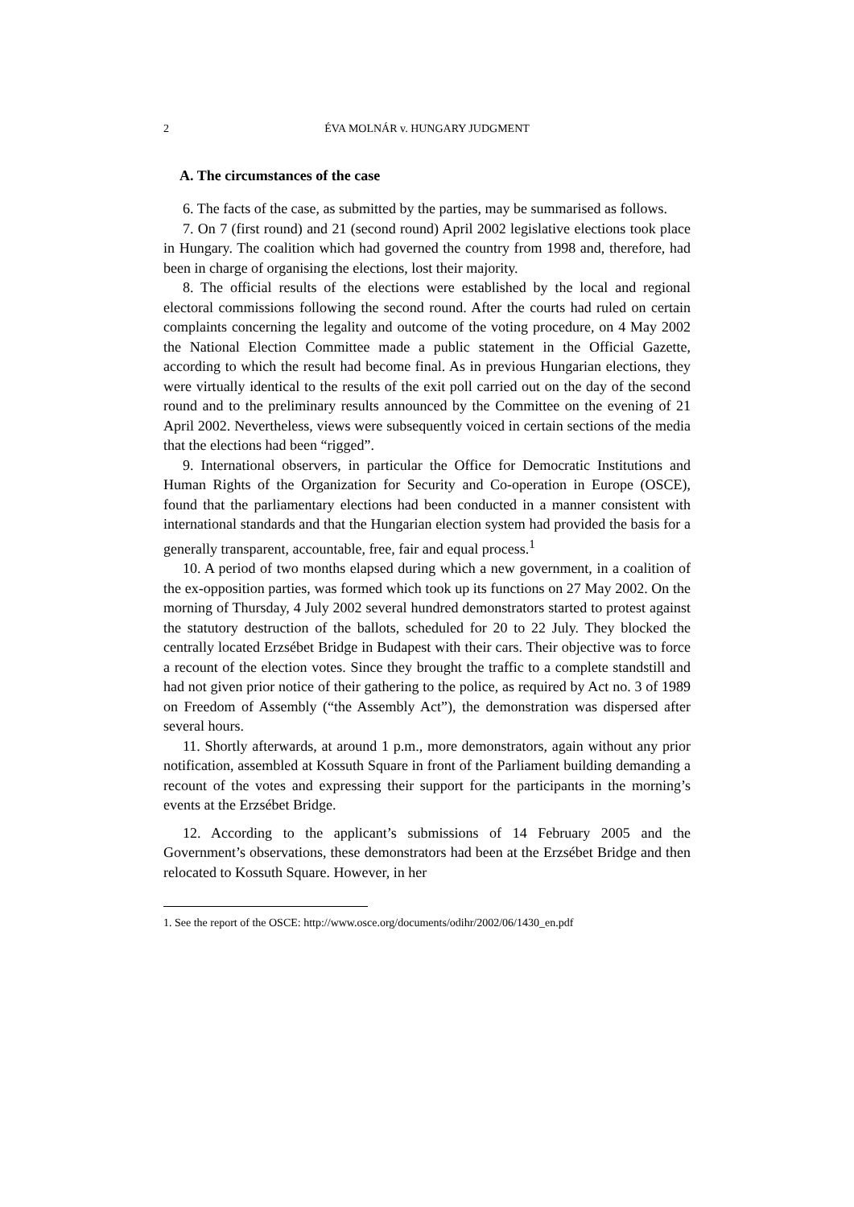2 ÉVA MOLNÁR v. HUNGARY JUDGMENT
A. The circumstances of the case
6. The facts of the case, as submitted by the parties, may be summarised as follows.
7. On 7 (first round) and 21 (second round) April 2002 legislative elections took place in Hungary. The coalition which had governed the country from 1998 and, therefore, had been in charge of organising the elections, lost their majority.
8. The official results of the elections were established by the local and regional electoral commissions following the second round. After the courts had ruled on certain complaints concerning the legality and outcome of the voting procedure, on 4 May 2002 the National Election Committee made a public statement in the Official Gazette, according to which the result had become final. As in previous Hungarian elections, they were virtually identical to the results of the exit poll carried out on the day of the second round and to the preliminary results announced by the Committee on the evening of 21 April 2002. Nevertheless, views were subsequently voiced in certain sections of the media that the elections had been “rigged”.
9. International observers, in particular the Office for Democratic Institutions and Human Rights of the Organization for Security and Co-operation in Europe (OSCE), found that the parliamentary elections had been conducted in a manner consistent with international standards and that the Hungarian election system had provided the basis for a generally transparent, accountable, free, fair and equal process.<sup>1</sup>
10. A period of two months elapsed during which a new government, in a coalition of the ex-opposition parties, was formed which took up its functions on 27 May 2002. On the morning of Thursday, 4 July 2002 several hundred demonstrators started to protest against the statutory destruction of the ballots, scheduled for 20 to 22 July. They blocked the centrally located Erzsébet Bridge in Budapest with their cars. Their objective was to force a recount of the election votes. Since they brought the traffic to a complete standstill and had not given prior notice of their gathering to the police, as required by Act no. 3 of 1989 on Freedom of Assembly (“the Assembly Act”), the demonstration was dispersed after several hours.
11. Shortly afterwards, at around 1 p.m., more demonstrators, again without any prior notification, assembled at Kossuth Square in front of the Parliament building demanding a recount of the votes and expressing their support for the participants in the morning’s events at the Erzsébet Bridge.
12. According to the applicant’s submissions of 14 February 2005 and the Government’s observations, these demonstrators had been at the Erzsébet Bridge and then relocated to Kossuth Square. However, in her
1. See the report of the OSCE: http://www.osce.org/documents/odihr/2002/06/1430_en.pdf